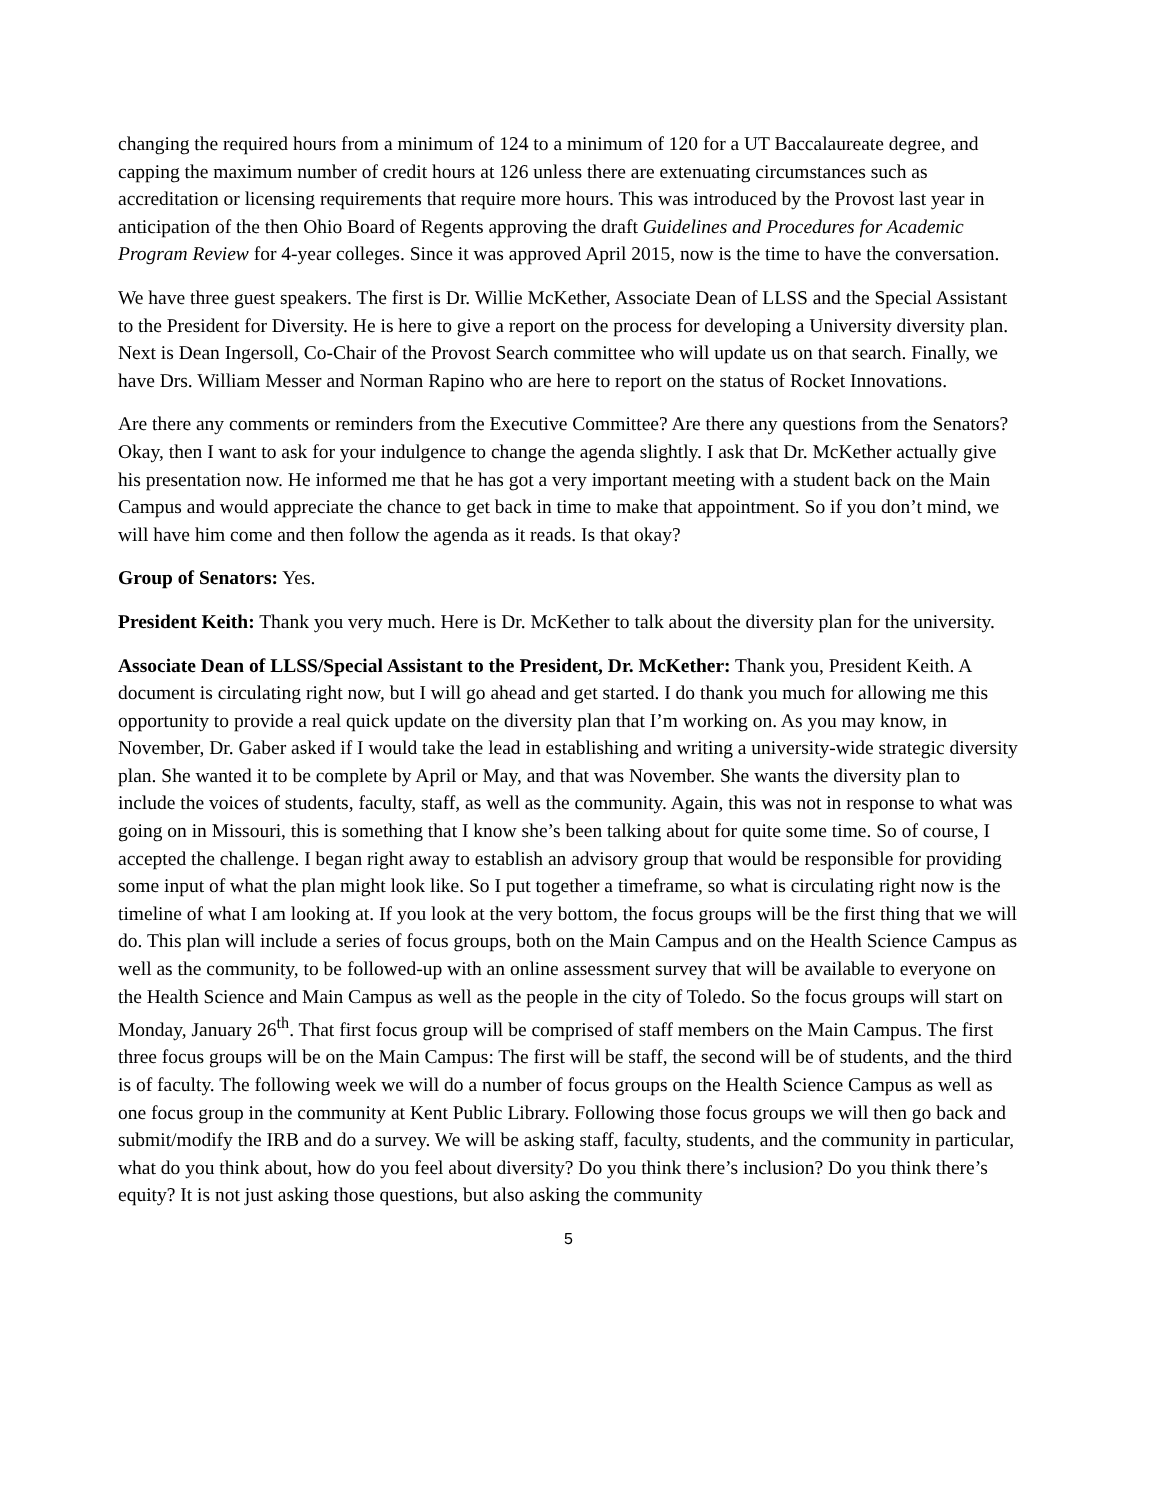changing the required hours from a minimum of 124 to a minimum of 120 for a UT Baccalaureate degree, and capping the maximum number of credit hours at 126 unless there are extenuating circumstances such as accreditation or licensing requirements that require more hours. This was introduced by the Provost last year in anticipation of the then Ohio Board of Regents approving the draft Guidelines and Procedures for Academic Program Review for 4-year colleges. Since it was approved April 2015, now is the time to have the conversation.
We have three guest speakers. The first is Dr. Willie McKether, Associate Dean of LLSS and the Special Assistant to the President for Diversity. He is here to give a report on the process for developing a University diversity plan. Next is Dean Ingersoll, Co-Chair of the Provost Search committee who will update us on that search. Finally, we have Drs. William Messer and Norman Rapino who are here to report on the status of Rocket Innovations.
Are there any comments or reminders from the Executive Committee? Are there any questions from the Senators? Okay, then I want to ask for your indulgence to change the agenda slightly. I ask that Dr. McKether actually give his presentation now. He informed me that he has got a very important meeting with a student back on the Main Campus and would appreciate the chance to get back in time to make that appointment. So if you don’t mind, we will have him come and then follow the agenda as it reads. Is that okay?
Group of Senators: Yes.
President Keith: Thank you very much. Here is Dr. McKether to talk about the diversity plan for the university.
Associate Dean of LLSS/Special Assistant to the President, Dr. McKether: Thank you, President Keith. A document is circulating right now, but I will go ahead and get started. I do thank you much for allowing me this opportunity to provide a real quick update on the diversity plan that I’m working on. As you may know, in November, Dr. Gaber asked if I would take the lead in establishing and writing a university-wide strategic diversity plan. She wanted it to be complete by April or May, and that was November. She wants the diversity plan to include the voices of students, faculty, staff, as well as the community. Again, this was not in response to what was going on in Missouri, this is something that I know she’s been talking about for quite some time. So of course, I accepted the challenge. I began right away to establish an advisory group that would be responsible for providing some input of what the plan might look like. So I put together a timeframe, so what is circulating right now is the timeline of what I am looking at. If you look at the very bottom, the focus groups will be the first thing that we will do. This plan will include a series of focus groups, both on the Main Campus and on the Health Science Campus as well as the community, to be followed-up with an online assessment survey that will be available to everyone on the Health Science and Main Campus as well as the people in the city of Toledo. So the focus groups will start on Monday, January 26<sup>th</sup>. That first focus group will be comprised of staff members on the Main Campus. The first three focus groups will be on the Main Campus: The first will be staff, the second will be of students, and the third is of faculty. The following week we will do a number of focus groups on the Health Science Campus as well as one focus group in the community at Kent Public Library. Following those focus groups we will then go back and submit/modify the IRB and do a survey. We will be asking staff, faculty, students, and the community in particular, what do you think about, how do you feel about diversity? Do you think there’s inclusion? Do you think there’s equity? It is not just asking those questions, but also asking the community
5